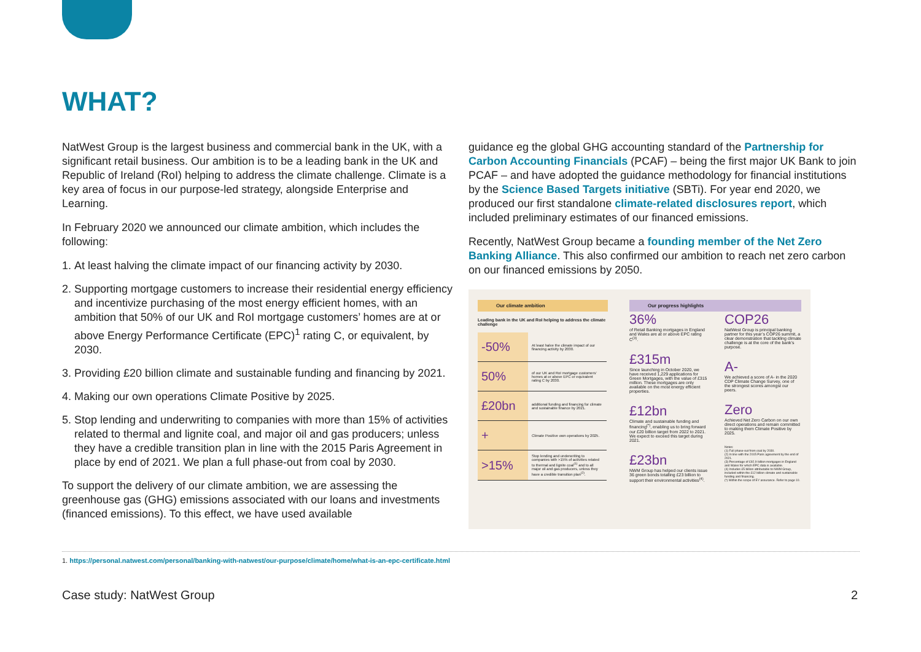WHAT?
NatWest Group is the largest business and commercial bank in the UK, with a significant retail business. Our ambition is to be a leading bank in the UK and Republic of Ireland (RoI) helping to address the climate challenge. Climate is a key area of focus in our purpose-led strategy, alongside Enterprise and Learning.
In February 2020 we announced our climate ambition, which includes the following:
1. At least halving the climate impact of our financing activity by 2030.
2. Supporting mortgage customers to increase their residential energy efficiency and incentivize purchasing of the most energy efficient homes, with an ambition that 50% of our UK and RoI mortgage customers’ homes are at or above Energy Performance Certificate (EPC)<sup>1</sup> rating C, or equivalent, by 2030.
3. Providing £20 billion climate and sustainable funding and financing by 2021.
4. Making our own operations Climate Positive by 2025.
5. Stop lending and underwriting to companies with more than 15% of activities related to thermal and lignite coal, and major oil and gas producers; unless they have a credible transition plan in line with the 2015 Paris Agreement in place by end of 2021. We plan a full phase-out from coal by 2030.
To support the delivery of our climate ambition, we are assessing the greenhouse gas (GHG) emissions associated with our loans and investments (financed emissions). To this effect, we have used available
guidance eg the global GHG accounting standard of the Partnership for Carbon Accounting Financials (PCAF) – being the first major UK Bank to join PCAF – and have adopted the guidance methodology for financial institutions by the Science Based Targets initiative (SBTi). For year end 2020, we produced our first standalone climate-related disclosures report, which included preliminary estimates of our financed emissions.
Recently, NatWest Group became a founding member of the Net Zero Banking Alliance. This also confirmed our ambition to reach net zero carbon on our financed emissions by 2050.
Our climate ambition
Leading bank in the UK and RoI helping to address the climate challenge
| -50% | At least halve the climate impact of our financing activity by 2030. |
| 50% | of our UK and RoI mortgage customers’ homes at or above EPC or equivalent rating C by 2030. |
| £20bn | additional funding and financing for climate and sustainable finance by 2021. |
| + | Climate Positive own operations by 2025. |
| >15% | Stop lending and underwriting to companies with >15% of activities related to thermal and lignite coal<sup>(1)</sup> and to all major oil and gas producers, unless they have a credible transition plan<sup>(2)</sup>. |
Our progress highlights
36%
of Retail Banking mortgages in England and Wales are at or above EPC rating C<sup>(3)</sup>.
£315m
Since launching in October 2020, we have received 1,229 applications for Green Mortgages, with the value of £315 million. These mortgages are only available on the most energy efficient properties.
£12bn
Climate and sustainable funding and financing<sup>(*)</sup>, enabling us to bring forward our £20 billion target from 2022 to 2021. We expect to exceed this target during 2021.
£23bn
NWM Group has helped our clients issue 36 green bonds totalling £23 billion to support their environmental activities<sup>(4)</sup>.
COP26
NatWest Group is principal banking partner for this year’s COP26 summit, a clear demonstration that tackling climate challenge is at the core of the bank’s purpose.
A-
We achieved a score of A- in the 2020 CDP Climate Change Survey, one of the strongest scores amongst our peers.
Zero
Achieved Net Zero Carbon on our own direct operations and remain committed to making them Climate Positive by 2025.
Notes:
(1) Full phase-out from coal by 2030.
(2) In line with the 2015 Paris agreement by the end of 2021.
(3) Percentage of £92.9 billion mortgages in England and Wales for which EPC data is available.
(4) Includes £5 billion attributable to NWM Group, included within the £12 billion climate and sustainable funding and financing.
(*) Within the scope of EY assurance. Refer to page 10.
1. https://personal.natwest.com/personal/banking-with-natwest/our-purpose/climate/home/what-is-an-epc-certificate.html
Case study: NatWest Group 2